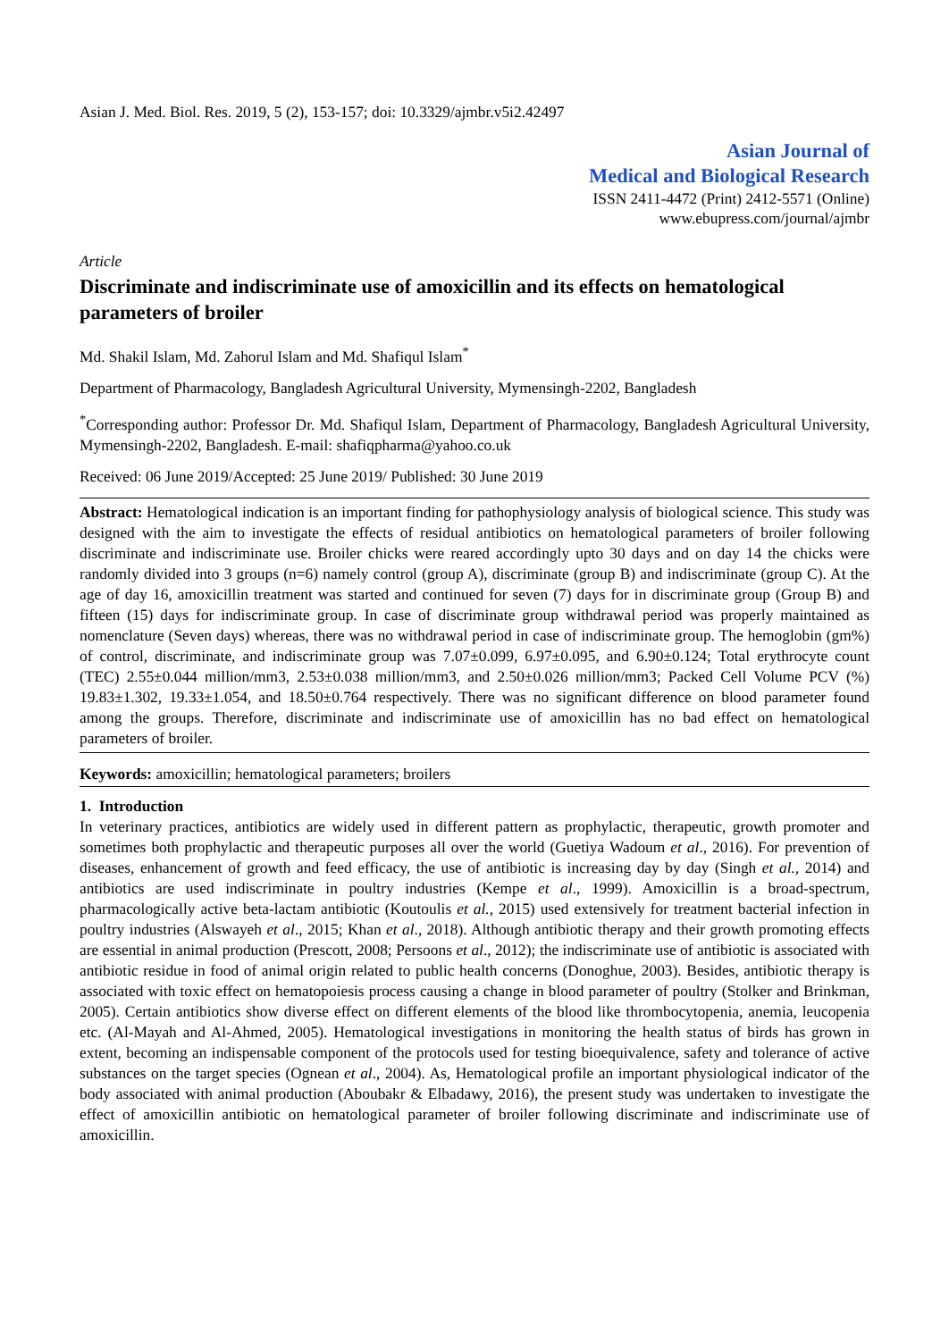Asian J. Med. Biol. Res. 2019, 5 (2), 153-157; doi: 10.3329/ajmbr.v5i2.42497
Asian Journal of
Medical and Biological Research
ISSN 2411-4472 (Print) 2412-5571 (Online)
www.ebupress.com/journal/ajmbr
Article
Discriminate and indiscriminate use of amoxicillin and its effects on hematological parameters of broiler
Md. Shakil Islam, Md. Zahorul Islam and Md. Shafiqul Islam<sup>*</sup>
Department of Pharmacology, Bangladesh Agricultural University, Mymensingh-2202, Bangladesh
<sup>*</sup> Corresponding author: Professor Dr. Md. Shafiqul Islam, Department of Pharmacology, Bangladesh Agricultural University, Mymensingh-2202, Bangladesh. E-mail: shafiqpharma@yahoo.co.uk
Received: 06 June 2019/Accepted: 25 June 2019/ Published: 30 June 2019
Abstract: Hematological indication is an important finding for pathophysiology analysis of biological science. This study was designed with the aim to investigate the effects of residual antibiotics on hematological parameters of broiler following discriminate and indiscriminate use. Broiler chicks were reared accordingly upto 30 days and on day 14 the chicks were randomly divided into 3 groups (n=6) namely control (group A), discriminate (group B) and indiscriminate (group C). At the age of day 16, amoxicillin treatment was started and continued for seven (7) days for in discriminate group (Group B) and fifteen (15) days for indiscriminate group. In case of discriminate group withdrawal period was properly maintained as nomenclature (Seven days) whereas, there was no withdrawal period in case of indiscriminate group. The hemoglobin (gm%) of control, discriminate, and indiscriminate group was 7.07±0.099, 6.97±0.095, and 6.90±0.124; Total erythrocyte count (TEC) 2.55±0.044 million/mm3, 2.53±0.038 million/mm3, and 2.50±0.026 million/mm3; Packed Cell Volume PCV (%) 19.83±1.302, 19.33±1.054, and 18.50±0.764 respectively. There was no significant difference on blood parameter found among the groups. Therefore, discriminate and indiscriminate use of amoxicillin has no bad effect on hematological parameters of broiler.
Keywords: amoxicillin; hematological parameters; broilers
1. Introduction
In veterinary practices, antibiotics are widely used in different pattern as prophylactic, therapeutic, growth promoter and sometimes both prophylactic and therapeutic purposes all over the world (Guetiya Wadoum et al., 2016). For prevention of diseases, enhancement of growth and feed efficacy, the use of antibiotic is increasing day by day (Singh et al., 2014) and antibiotics are used indiscriminate in poultry industries (Kempe et al., 1999). Amoxicillin is a broad-spectrum, pharmacologically active beta-lactam antibiotic (Koutoulis et al., 2015) used extensively for treatment bacterial infection in poultry industries (Alswayeh et al., 2015; Khan et al., 2018). Although antibiotic therapy and their growth promoting effects are essential in animal production (Prescott, 2008; Persoons et al., 2012); the indiscriminate use of antibiotic is associated with antibiotic residue in food of animal origin related to public health concerns (Donoghue, 2003). Besides, antibiotic therapy is associated with toxic effect on hematopoiesis process causing a change in blood parameter of poultry (Stolker and Brinkman, 2005). Certain antibiotics show diverse effect on different elements of the blood like thrombocytopenia, anemia, leucopenia etc. (Al-Mayah and Al-Ahmed, 2005). Hematological investigations in monitoring the health status of birds has grown in extent, becoming an indispensable component of the protocols used for testing bioequivalence, safety and tolerance of active substances on the target species (Ognean et al., 2004). As, Hematological profile an important physiological indicator of the body associated with animal production (Aboubakr & Elbadawy, 2016), the present study was undertaken to investigate the effect of amoxicillin antibiotic on hematological parameter of broiler following discriminate and indiscriminate use of amoxicillin.